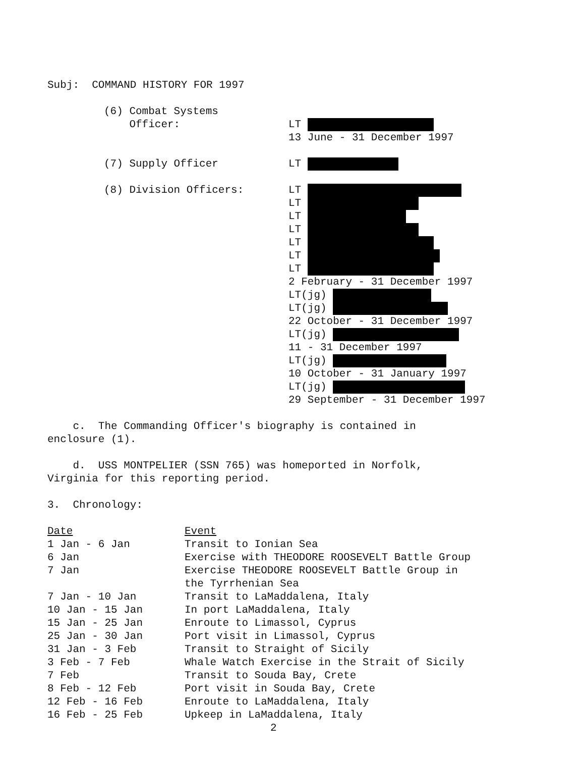Subj: COMMAND HISTORY FOR 1997
(6) Combat Systems
Officer:
LT
13 June - 31 December 1997
(7) Supply Officer LT
(8) Division Officers: LT
LT
LT
LT
LT
LT
LT
2 February - 31 December 1997
LT(jg)
LT(jg)
22 October - 31 December 1997
LT(jg)
11 - 31 December 1997
LT(jg)
10 October - 31 January 1997
LT(jg)
29 September - 31 December 1997
c. The Commanding Officer's biography is contained in
enclosure (1).
d. USS MONTPELIER (SSN 765) was homeported in Norfolk,
Virginia for this reporting period.
3. Chronology:
| Date | Event |
| --- | --- |
| 1 Jan - 6 Jan | Transit to Ionian Sea |
| 6 Jan | Exercise with THEODORE ROOSEVELT Battle Group |
| 7 Jan | Exercise THEODORE ROOSEVELT Battle Group in the Tyrrhenian Sea |
| 7 Jan - 10 Jan | Transit to LaMaddalena, Italy |
| 10 Jan - 15 Jan | In port LaMaddalena, Italy |
| 15 Jan - 25 Jan | Enroute to Limassol, Cyprus |
| 25 Jan - 30 Jan | Port visit in Limassol, Cyprus |
| 31 Jan - 3 Feb | Transit to Straight of Sicily |
| 3 Feb - 7 Feb | Whale Watch Exercise in the Strait of Sicily |
| 7 Feb | Transit to Souda Bay, Crete |
| 8 Feb - 12 Feb | Port visit in Souda Bay, Crete |
| 12 Feb - 16 Feb | Enroute to LaMaddalena, Italy |
| 16 Feb - 25 Feb | Upkeep in LaMaddalena, Italy |
2